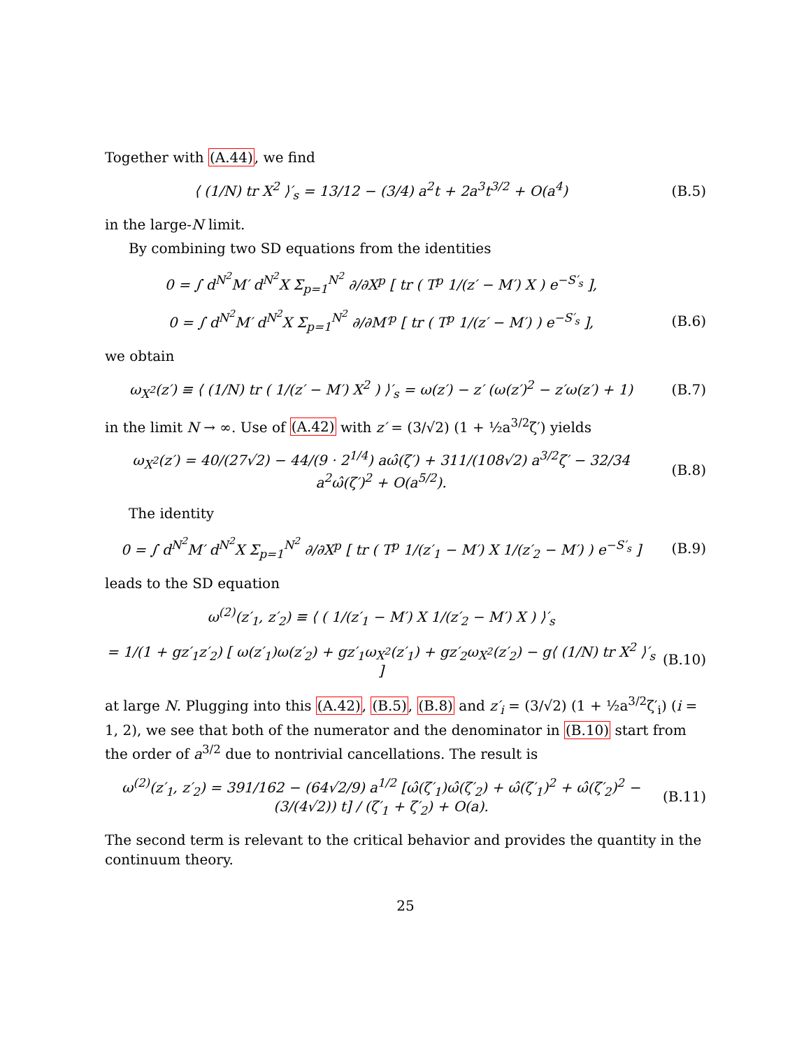Together with (A.44), we find
⟨ (1/N) tr X<sup>2</sup> ⟩′<sub>s</sub> = 13/12 − (3/4) a<sup>2</sup>t + 2a<sup>3</sup>t<sup>3/2</sup> + O(a<sup>4</sup>)
(B.5)
in the large-N limit.
By combining two SD equations from the identities
0 = ∫ d<sup>N<sup>2</sup></sup>M′ d<sup>N<sup>2</sup></sup>X Σ<sub>p=1</sub><sup>N<sup>2</sup></sup> ∂/∂X<sup>p</sup> [ tr ( T<sup>p</sup> 1/(z′ − M′) X ) e<sup>−S′<sub>s</sub></sup> ],
0 = ∫ d<sup>N<sup>2</sup></sup>M′ d<sup>N<sup>2</sup></sup>X Σ<sub>p=1</sub><sup>N<sup>2</sup></sup> ∂/∂M′<sup>p</sup> [ tr ( T<sup>p</sup> 1/(z′ − M′) ) e<sup>−S′<sub>s</sub></sup> ],
(B.6)
we obtain
ω<sub>X<sup>2</sup></sub>(z′) ≡ ⟨ (1/N) tr ( 1/(z′ − M′) X<sup>2</sup> ) ⟩′<sub>s</sub> = ω(z′) − z′ (ω(z′)<sup>2</sup> − z′ω(z′) + 1)
(B.7)
in the limit N → ∞. Use of (A.42) with z′ = (3/√2) (1 + ½a<sup>3/2</sup>ζ′) yields
ω<sub>X<sup>2</sup></sub>(z′) = 40/(27√2) − 44/(9 · 2<sup>1/4</sup>) aω̂(ζ′) + 311/(108√2) a<sup>3/2</sup>ζ′ − 32/34 a<sup>2</sup>ω̂(ζ′)<sup>2</sup> + O(a<sup>5/2</sup>).
(B.8)
The identity
0 = ∫ d<sup>N<sup>2</sup></sup>M′ d<sup>N<sup>2</sup></sup>X Σ<sub>p=1</sub><sup>N<sup>2</sup></sup> ∂/∂X<sup>p</sup> [ tr ( T<sup>p</sup> 1/(z′<sub>1</sub> − M′) X 1/(z′<sub>2</sub> − M′) ) e<sup>−S′<sub>s</sub></sup> ]
(B.9)
leads to the SD equation
ω<sup>(2)</sup>(z′<sub>1</sub>, z′<sub>2</sub>) ≡ ⟨ ( 1/(z′<sub>1</sub> − M′) X 1/(z′<sub>2</sub> − M′) X ) ⟩′<sub>s</sub>
= 1/(1 + gz′<sub>1</sub>z′<sub>2</sub>) [ ω(z′<sub>1</sub>)ω(z′<sub>2</sub>) + gz′<sub>1</sub>ω<sub>X<sup>2</sup></sub>(z′<sub>1</sub>) + gz′<sub>2</sub>ω<sub>X<sup>2</sup></sub>(z′<sub>2</sub>) − g⟨ (1/N) tr X<sup>2</sup> ⟩′<sub>s</sub> ]
(B.10)
at large N. Plugging into this (A.42), (B.5), (B.8) and z′<sub>i</sub> = (3/√2) (1 + ½a<sup>3/2</sup>ζ′<sub>i</sub>) (i = 1, 2), we see that both of the numerator and the denominator in (B.10) start from the order of a<sup>3/2</sup> due to nontrivial cancellations. The result is
ω<sup>(2)</sup>(z′<sub>1</sub>, z′<sub>2</sub>) = 391/162 − (64√2/9) a<sup>1/2</sup> [ω̂(ζ′<sub>1</sub>)ω̂(ζ′<sub>2</sub>) + ω̂(ζ′<sub>1</sub>)<sup>2</sup> + ω̂(ζ′<sub>2</sub>)<sup>2</sup> − (3/(4√2)) t] / (ζ′<sub>1</sub> + ζ′<sub>2</sub>) + O(a).
(B.11)
The second term is relevant to the critical behavior and provides the quantity in the continuum theory.
25